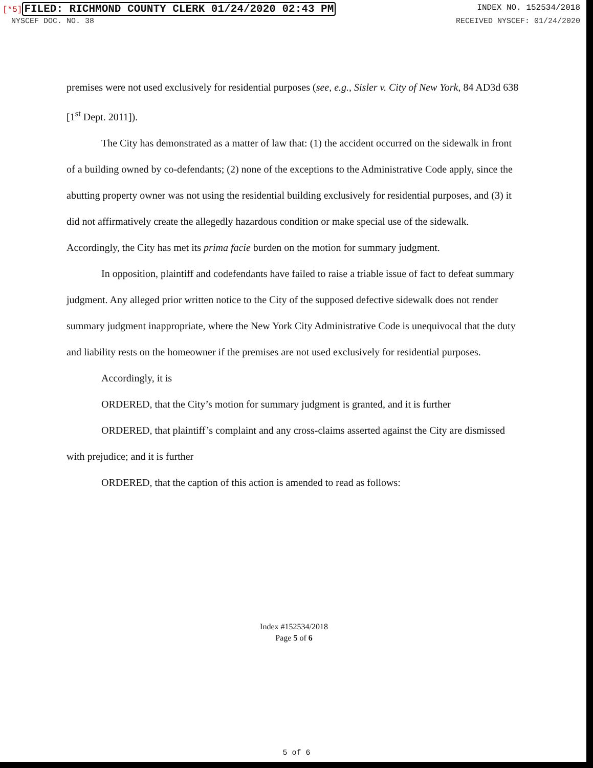[*5] FILED: RICHMOND COUNTY CLERK 01/24/2020 02:43 PM INDEX NO. 152534/2018
NYSCEF DOC. NO. 38 RECEIVED NYSCEF: 01/24/2020
premises were not used exclusively for residential purposes (see, e.g., Sisler v. City of New York, 84 AD3d 638 [1<sup>st</sup> Dept. 2011]).
The City has demonstrated as a matter of law that: (1) the accident occurred on the sidewalk in front of a building owned by co-defendants; (2) none of the exceptions to the Administrative Code apply, since the abutting property owner was not using the residential building exclusively for residential purposes, and (3) it did not affirmatively create the allegedly hazardous condition or make special use of the sidewalk. Accordingly, the City has met its prima facie burden on the motion for summary judgment.
In opposition, plaintiff and codefendants have failed to raise a triable issue of fact to defeat summary judgment. Any alleged prior written notice to the City of the supposed defective sidewalk does not render summary judgment inappropriate, where the New York City Administrative Code is unequivocal that the duty and liability rests on the homeowner if the premises are not used exclusively for residential purposes.
Accordingly, it is
ORDERED, that the City’s motion for summary judgment is granted, and it is further
ORDERED, that plaintiff’s complaint and any cross-claims asserted against the City are dismissed with prejudice; and it is further
ORDERED, that the caption of this action is amended to read as follows:
Index #152534/2018
Page 5 of 6
5 of 6